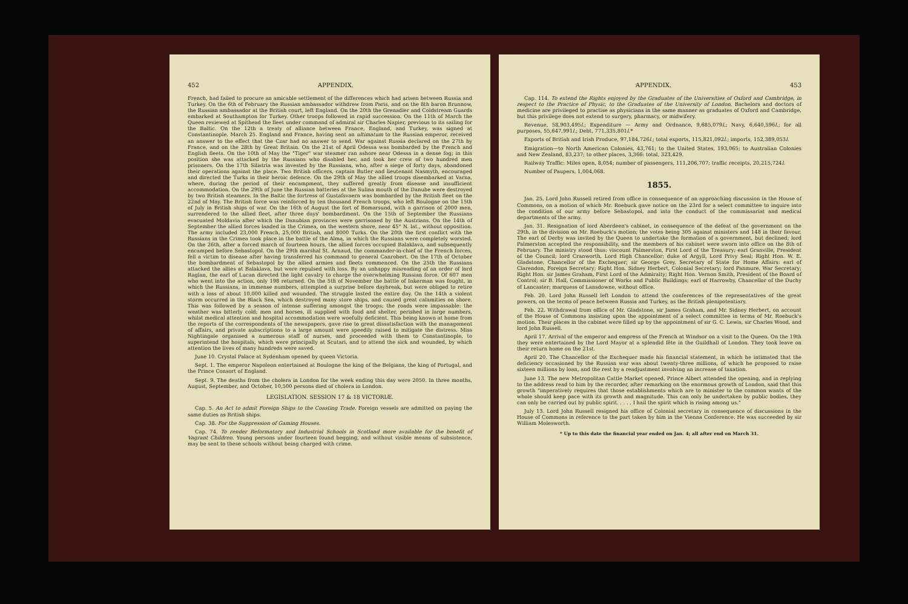452 APPENDIX.
French, had failed to procure an amicable settlement of the differences which had arisen between Russia and Turkey. On the 6th of February the Russian ambassador withdrew from Paris, and on the 8th baron Brunnow, the Russian ambassador at the British court, left England. On the 20th the Grenadier and Coldstream Guards embarked at Southampton for Turkey. Other troops followed in rapid succession. On the 11th of March the Queen reviewed at Spithead the fleet under command of admiral sir Charles Napier, previous to its sailing for the Baltic. On the 12th a treaty of alliance between France, England, and Turkey, was signed at Constantinople. March 25. England and France, having sent an ultimatum to the Russian emperor, received an answer to the effect that the Czar had no answer to send. War against Russia declared on the 27th by France, and on the 28th by Great Britain. On the 21st of April Odessa was bombarded by the French and English fleets. On the 10th of May the "Tiger" war steamer ran ashore near Odessa in a dense fog; in this position she was attacked by the Russians who disabled her, and took her crew of two hundred men prisoners. On the 17th Silistria was invested by the Russians, who, after a siege of forty days, abandoned their operations against the place. Two British officers, captain Butler and lieutenant Nasmyth, encouraged and directed the Turks in their heroic defence. On the 29th of May the allied troops disembarked at Varna, where, during the period of their encampment, they suffered greatly from disease and insufficient accommodation. On the 29th of June the Russian batteries at the Sulina mouth of the Danube were destroyed by two British steamers. In the Baltic the fortress of Gustafsvaern was bombarded by the British fleet on the 22nd of May. The British force was reinforced by ten thousand French troops, who left Boulogne on the 15th of July in British ships of war. On the 16th of August the fort of Bomarsund, with a garrison of 2000 men, surrendered to the allied fleet, after three days' bombardment. On the 15th of September the Russians evacuated Moldavia after which the Danubian provinces were garrisoned by the Austrians. On the 14th of September the allied forces landed in the Crimea, on the western shore, near 45° N. lat., without opposition. The army included 23,000 French, 25,000 British, and 8000 Turks. On the 20th the first conflict with the Russians in the Crimea took place in the battle of the Alma, in which the Russians were completely worsted. On the 26th, after a forced march of fourteen hours, the allied forces occupied Balaklava, and subsequently encamped before Sebastopol. On the 29th marshal St. Arnaud, the commander-in-chief of the French forces, fell a victim to disease after having transferred his command to general Canrobert. On the 17th of October the bombardment of Sebastopol by the allied armies and fleets commenced. On the 25th the Russians attacked the allies at Balaklava, but were repulsed with loss. By an unhappy misreading of an order of lord Raglan, the earl of Lucan directed the light cavalry to charge the overwhelming Russian force. Of 607 men who went into the action, only 198 returned. On the 5th of November the battle of Inkerman was fought, in which the Russians, in immense numbers, attempted a surprise before daybreak, but were obliged to retire with a loss of about 10,000 killed and wounded. The struggle lasted the entire day. On the 14th a violent storm occurred in the Black Sea, which destroyed many store ships, and caused great calamities on shore. This was followed by a season of intense suffering amongst the troops; the roads were impassable: the weather was bitterly cold; men and horses, ill supplied with food and shelter, perished in large numbers, whilst medical attention and hospital accommodation were woefully deficient. This being known at home from the reports of the correspondents of the newspapers, gave rise to great dissatisfaction with the management of affairs, and private subscriptions to a large amount were speedily raised to mitigate the distress. Miss Nightingale organised a numerous staff of nurses, and proceeded with them to Constantinople, to superintend the hospitals, which were principally at Scutari, and to attend the sick and wounded, by which attention the lives of many hundreds were saved.
June 10. Crystal Palace at Sydenham opened by queen Victoria.
Sept. 1. The emperor Napoleon entertained at Boulogne the king of the Belgians, the king of Portugal, and the Prince Consort of England.
Sept. 9. The deaths from the cholera in London for the week ending this day were 2050. In three months, August, September, and October, 10,500 persons died of cholera in London.
LEGISLATION. SESSION 17 & 18 VICTORIÆ.
Cap. 5. An Act to admit Foreign Ships to the Coasting Trade. Foreign vessels are admitted on paying the same duties as British ships.
Cap. 38. For the Suppression of Gaming Houses.
Cap. 74. To render Reformatory and Industrial Schools in Scotland more available for the benefit of Vagrant Children. Young persons under fourteen found begging, and without visible means of subsistence, may be sent to these schools without being charged with crime.
APPENDIX. 453
Cap. 114. To extend the Rights enjoyed by the Graduates of the Universities of Oxford and Cambridge, in respect to the Practice of Physic, to the Graduates of the University of London. Bachelors and doctors of medicine are privileged to practise as physicians in the same manner as graduates of Oxford and Cambridge, but this privilege does not extend to surgery, pharmacy, or midwifery.
Revenue, 58,903,495l.; Expenditure — Army and Ordnance, 9,685,079l.; Navy, 6,640,596l.; for all purposes, 55,647,991l.; Debt, 771,335,801l.*
Exports of British and Irish Produce, 97,184,726l.; total exports, 115,821,092l.; imports, 152,389,053l.
Emigration—to North American Colonies, 43,761; to the United States, 193,065; to Australian Colonies and New Zealand, 83,237; to other places, 3,366: total, 323,429.
Railway Traffic: Miles open, 8,054; number of passengers, 111,206,707; traffic receipts, 20,215,724l.
Number of Paupers, 1,004,068.
1855.
Jan. 25. Lord John Russell retired from office in consequence of an approaching discussion in the House of Commons, on a motion of which Mr. Roebuck gave notice on the 23rd for a select committee to inquire into the condition of our army before Sebastopol, and into the conduct of the commissariat and medical departments of the army.
Jan. 31. Resignation of lord Aberdeen's cabinet, in consequence of the defeat of the government on the 29th, in the division on Mr. Roebuck's motion; the votes being 305 against ministers and 148 in their favour. The earl of Derby was invited by the Queen to undertake the formation of a government, but declined; lord Palmerston accepted the responsibility, and the members of his cabinet were sworn into office on the 8th of February. The ministry stood thus: viscount Palmerston, First Lord of the Treasury; earl Granville, President of the Council; lord Cranworth, Lord High Chancellor; duke of Argyll, Lord Privy Seal; Right Hon. W. E. Gladstone, Chancellor of the Exchequer; sir George Grey, Secretary of State for Home Affairs: earl of Clarendon, Foreign Secretary; Right Hon. Sidney Herbert, Colonial Secretary; lord Panmure, War Secretary; Right Hon. sir James Graham, First Lord of the Admiralty; Right Hon. Vernon Smith, President of the Board of Control; sir B. Hall, Commissioner of Works and Public Buildings; earl of Harrowby, Chancellor of the Duchy of Lancaster; marquess of Lansdowne, without office.
Feb. 20. Lord John Russell left London to attend the conferences of the representatives of the great powers, on the terms of peace between Russia and Turkey, as the British plenipotentiary.
Feb. 22. Withdrawal from office of Mr. Gladstone, sir James Graham, and Mr. Sidney Herbert, on account of the House of Commons insisting upon the appointment of a select committee in terms of Mr. Roebuck's motion. Their places in the cabinet were filled up by the appointment of sir G. C. Lewis, sir Charles Wood, and lord John Russell.
April 17. Arrival of the emperor and empress of the French at Windsor on a visit to the Queen. On the 19th they were entertained by the Lord Mayor at a splendid fête in the Guildhall of London. They took leave on their return home on the 21st.
April 20. The Chancellor of the Exchequer made his financial statement, in which he intimated that the deficiency occasioned by the Russian war was about twenty-three millions, of which he proposed to raise sixteen millions by loan, and the rest by a readjustment involving an increase of taxation.
June 13. The new Metropolitan Cattle Market opened. Prince Albert attended the opening, and in replying to the address read to him by the recorder, after remarking on the enormous growth of London, said that this growth "imperatively requires that those establishments which are to minister to the common wants of the whole should keep pace with its growth and magnitude. This can only be undertaken by public bodies, they can only be carried out by public spirit. . . . . I hail the spirit which is rising among us."
July 13. Lord John Russell resigned his office of Colonial secretary in consequence of discussions in the House of Commons in reference to the part taken by him in the Vienna Conference. He was succeeded by sir William Molesworth.
* Up to this date the financial year ended on Jan. 4; all after end on March 31.